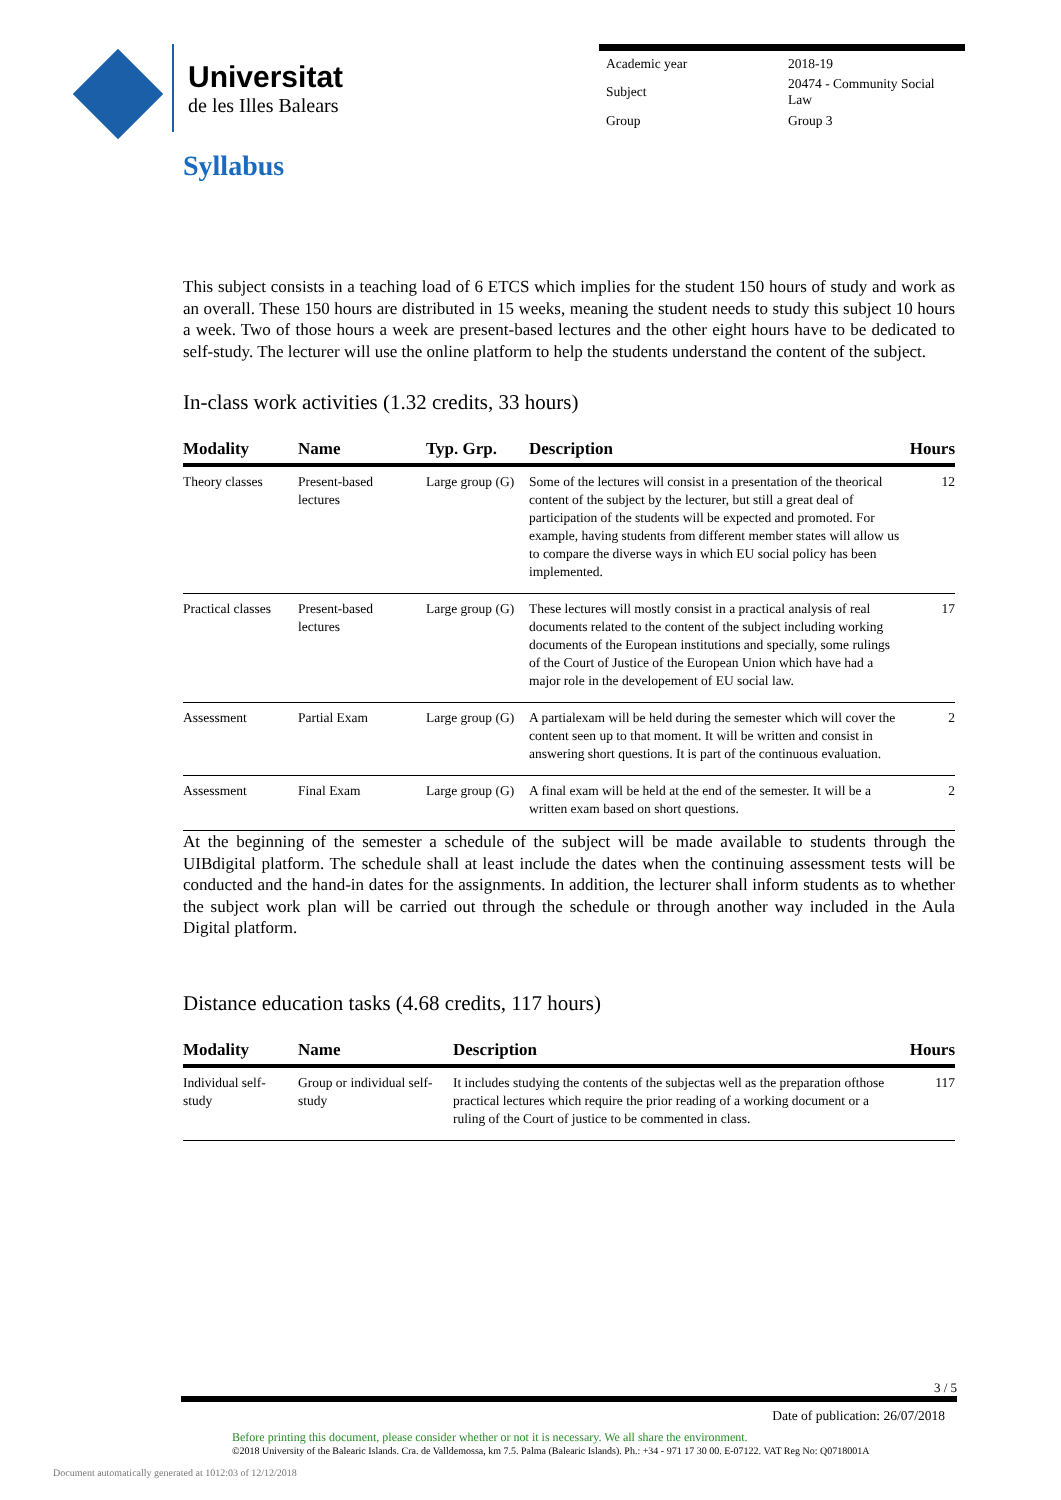Universitat
de les Illes Balears
| Academic year | 2018-19 |
| Subject | 20474 - Community Social Law |
| Group | Group 3 |
Syllabus
This subject consists in a teaching load of 6 ETCS which implies for the student 150 hours of study and work as an overall. These 150 hours are distributed in 15 weeks, meaning the student needs to study this subject 10 hours a week. Two of those hours a week are present-based lectures and the other eight hours have to be dedicated to self-study. The lecturer will use the online platform to help the students understand the content of the subject.
In-class work activities (1.32 credits, 33 hours)
| Modality | Name | Typ. Grp. | Description | Hours |
| --- | --- | --- | --- | --- |
| Theory classes | Present-based lectures | Large group (G) | Some of the lectures will consist in a presentation of the theorical content of the subject by the lecturer, but still a great deal of participation of the students will be expected and promoted. For example, having students from different member states will allow us to compare the diverse ways in which EU social policy has been implemented. | 12 |
| Practical classes | Present-based lectures | Large group (G) | These lectures will mostly consist in a practical analysis of real documents related to the content of the subject including working documents of the European institutions and specially, some rulings of the Court of Justice of the European Union which have had a major role in the developement of EU social law. | 17 |
| Assessment | Partial Exam | Large group (G) | A partialexam will be held during the semester which will cover the content seen up to that moment. It will be written and consist in answering short questions. It is part of the continuous evaluation. | 2 |
| Assessment | Final Exam | Large group (G) | A final exam will be held at the end of the semester. It will be a written exam based on short questions. | 2 |
At the beginning of the semester a schedule of the subject will be made available to students through the UIBdigital platform. The schedule shall at least include the dates when the continuing assessment tests will be conducted and the hand-in dates for the assignments. In addition, the lecturer shall inform students as to whether the subject work plan will be carried out through the schedule or through another way included in the Aula Digital platform.
Distance education tasks (4.68 credits, 117 hours)
| Modality | Name | Description | Hours |
| --- | --- | --- | --- |
| Individual self-study | Group or individual self-study | It includes studying the contents of the subjectas well as the preparation ofthose practical lectures which require the prior reading of a working document or a ruling of the Court of justice to be commented in class. | 117 |
3 / 5
Date of publication: 26/07/2018
Before printing this document, please consider whether or not it is necessary. We all share the environment.
©2018 University of the Balearic Islands. Cra. de Valldemossa, km 7.5. Palma (Balearic Islands). Ph.: +34 - 971 17 30 00. E-07122. VAT Reg No: Q0718001A
Document automatically generated at 1012:03 of 12/12/2018